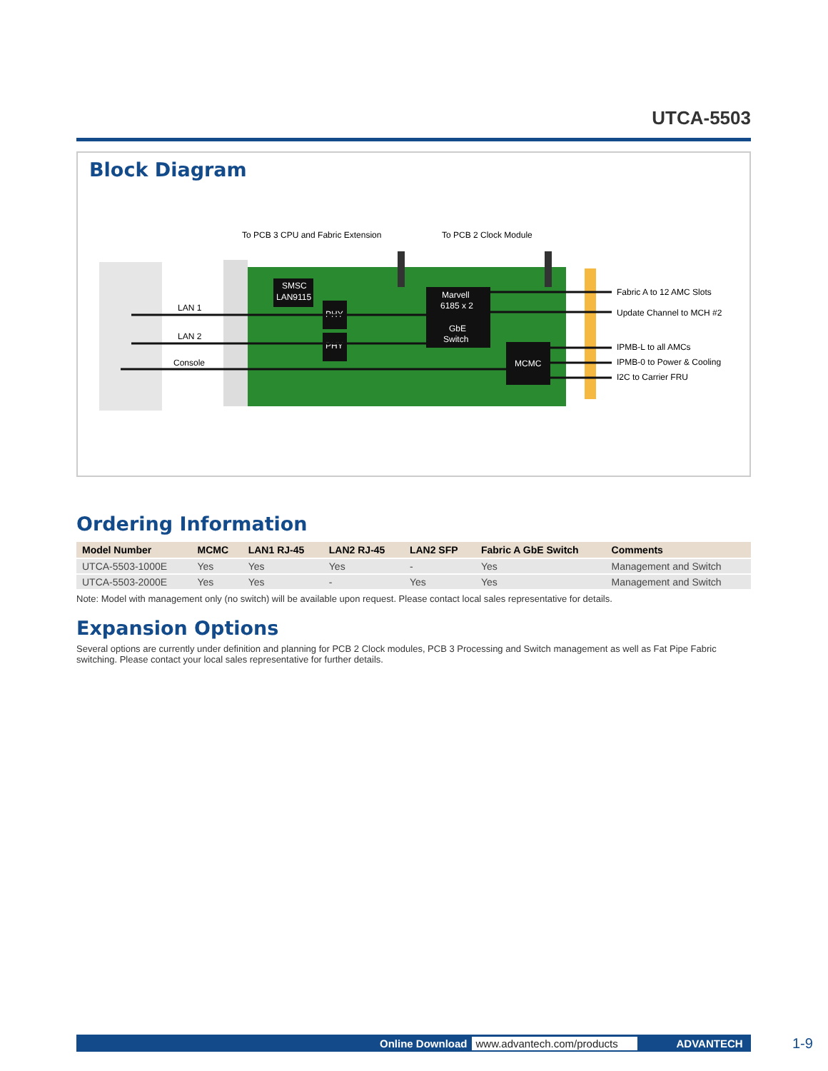UTCA-5503
Block Diagram
SMSC
LAN9115
PHY
PHY
Marvell
6185 x 2
GbE
Switch
MCMC
To PCB 3 CPU and Fabric Extension
To PCB 2 Clock Module
LAN 1
LAN 2
Console
Fabric A to 12 AMC Slots
Update Channel to MCH #2
IPMB-L to all AMCs
IPMB-0 to Power & Cooling
I2C to Carrier FRU
Ordering Information
| Model Number | MCMC | LAN1 RJ-45 | LAN2 RJ-45 | LAN2 SFP | Fabric A GbE Switch | Comments |
| --- | --- | --- | --- | --- | --- | --- |
| UTCA-5503-1000E | Yes | Yes | Yes | - | Yes | Management and Switch |
| UTCA-5503-2000E | Yes | Yes | - | Yes | Yes | Management and Switch |
Note: Model with management only (no switch) will be available upon request. Please contact local sales representative for details.
Expansion Options
Several options are currently under definition and planning for PCB 2 Clock modules, PCB 3 Processing and Switch management as well as Fat Pipe Fabric switching. Please contact your local sales representative for further details.
Online Download www.advantech.com/products ADVANTECH 1-9